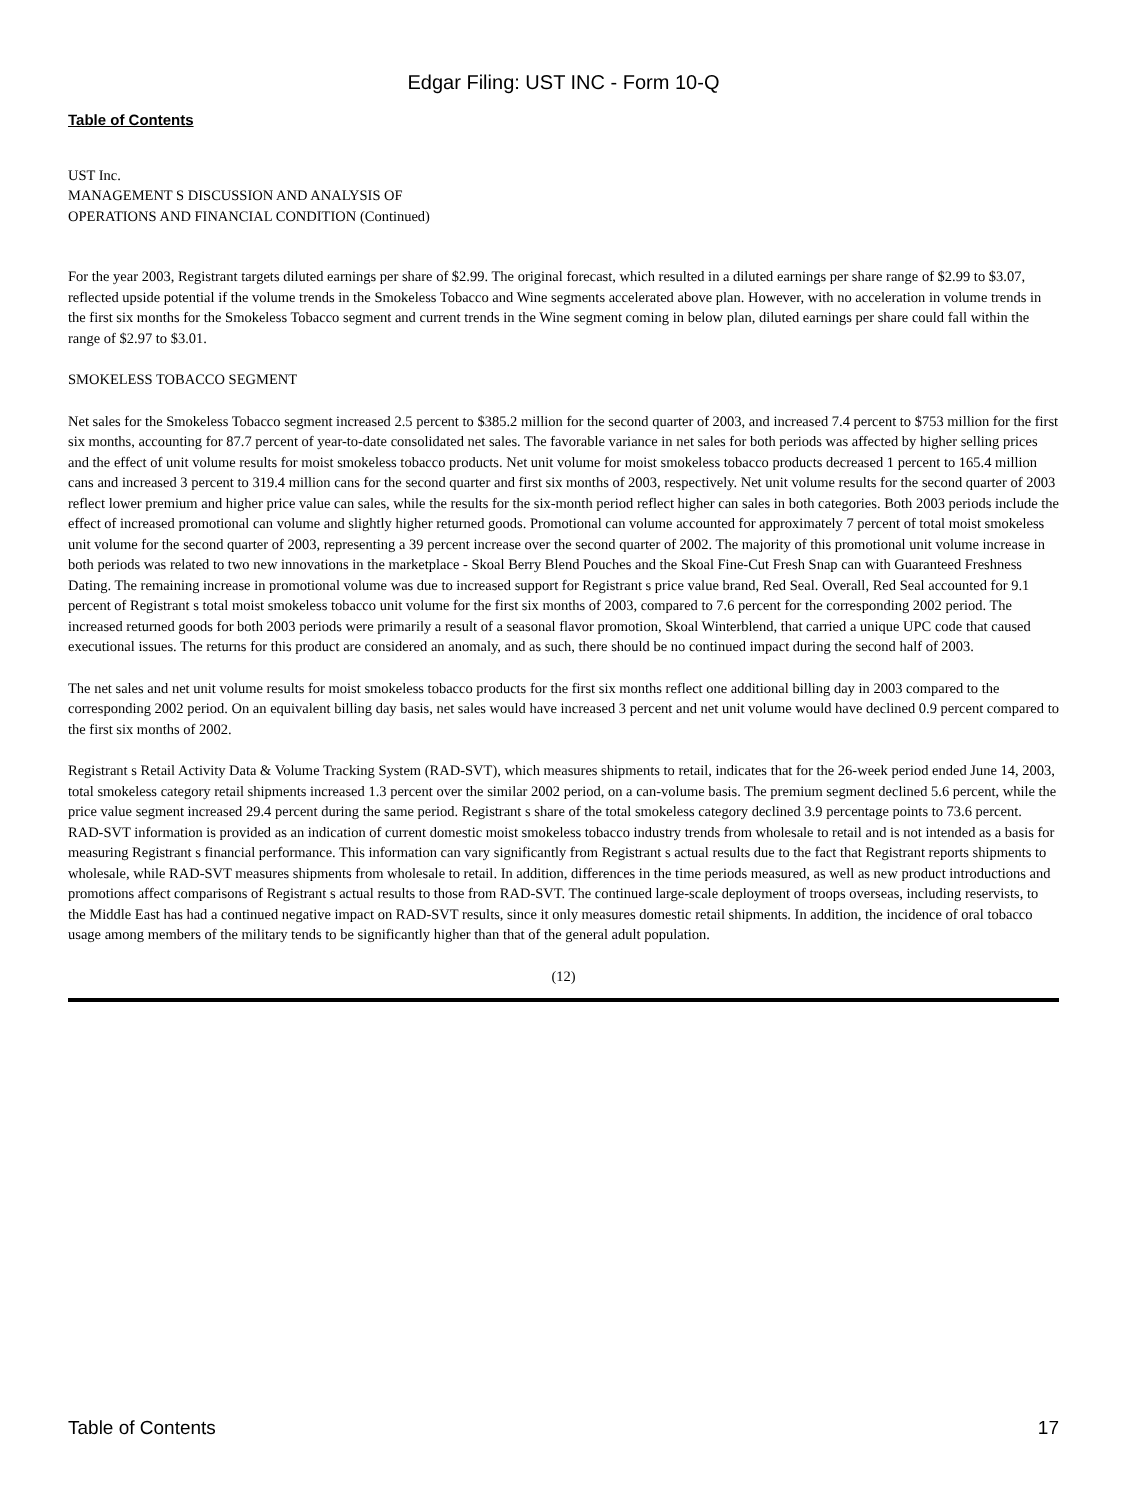Edgar Filing: UST INC - Form 10-Q
Table of Contents
UST Inc.
MANAGEMENT S DISCUSSION AND ANALYSIS OF
OPERATIONS AND FINANCIAL CONDITION (Continued)
For the year 2003, Registrant targets diluted earnings per share of $2.99. The original forecast, which resulted in a diluted earnings per share range of $2.99 to $3.07, reflected upside potential if the volume trends in the Smokeless Tobacco and Wine segments accelerated above plan. However, with no acceleration in volume trends in the first six months for the Smokeless Tobacco segment and current trends in the Wine segment coming in below plan, diluted earnings per share could fall within the range of $2.97 to $3.01.
SMOKELESS TOBACCO SEGMENT
Net sales for the Smokeless Tobacco segment increased 2.5 percent to $385.2 million for the second quarter of 2003, and increased 7.4 percent to $753 million for the first six months, accounting for 87.7 percent of year-to-date consolidated net sales. The favorable variance in net sales for both periods was affected by higher selling prices and the effect of unit volume results for moist smokeless tobacco products. Net unit volume for moist smokeless tobacco products decreased 1 percent to 165.4 million cans and increased 3 percent to 319.4 million cans for the second quarter and first six months of 2003, respectively. Net unit volume results for the second quarter of 2003 reflect lower premium and higher price value can sales, while the results for the six-month period reflect higher can sales in both categories. Both 2003 periods include the effect of increased promotional can volume and slightly higher returned goods. Promotional can volume accounted for approximately 7 percent of total moist smokeless unit volume for the second quarter of 2003, representing a 39 percent increase over the second quarter of 2002. The majority of this promotional unit volume increase in both periods was related to two new innovations in the marketplace - Skoal Berry Blend Pouches and the Skoal Fine-Cut Fresh Snap can with Guaranteed Freshness Dating. The remaining increase in promotional volume was due to increased support for Registrant s price value brand, Red Seal. Overall, Red Seal accounted for 9.1 percent of Registrant s total moist smokeless tobacco unit volume for the first six months of 2003, compared to 7.6 percent for the corresponding 2002 period. The increased returned goods for both 2003 periods were primarily a result of a seasonal flavor promotion, Skoal Winterblend, that carried a unique UPC code that caused executional issues. The returns for this product are considered an anomaly, and as such, there should be no continued impact during the second half of 2003.
The net sales and net unit volume results for moist smokeless tobacco products for the first six months reflect one additional billing day in 2003 compared to the corresponding 2002 period. On an equivalent billing day basis, net sales would have increased 3 percent and net unit volume would have declined 0.9 percent compared to the first six months of 2002.
Registrant s Retail Activity Data & Volume Tracking System (RAD-SVT), which measures shipments to retail, indicates that for the 26-week period ended June 14, 2003, total smokeless category retail shipments increased 1.3 percent over the similar 2002 period, on a can-volume basis. The premium segment declined 5.6 percent, while the price value segment increased 29.4 percent during the same period. Registrant s share of the total smokeless category declined 3.9 percentage points to 73.6 percent. RAD-SVT information is provided as an indication of current domestic moist smokeless tobacco industry trends from wholesale to retail and is not intended as a basis for measuring Registrant s financial performance. This information can vary significantly from Registrant s actual results due to the fact that Registrant reports shipments to wholesale, while RAD-SVT measures shipments from wholesale to retail. In addition, differences in the time periods measured, as well as new product introductions and promotions affect comparisons of Registrant s actual results to those from RAD-SVT. The continued large-scale deployment of troops overseas, including reservists, to the Middle East has had a continued negative impact on RAD-SVT results, since it only measures domestic retail shipments. In addition, the incidence of oral tobacco usage among members of the military tends to be significantly higher than that of the general adult population.
(12)
Table of Contents 17